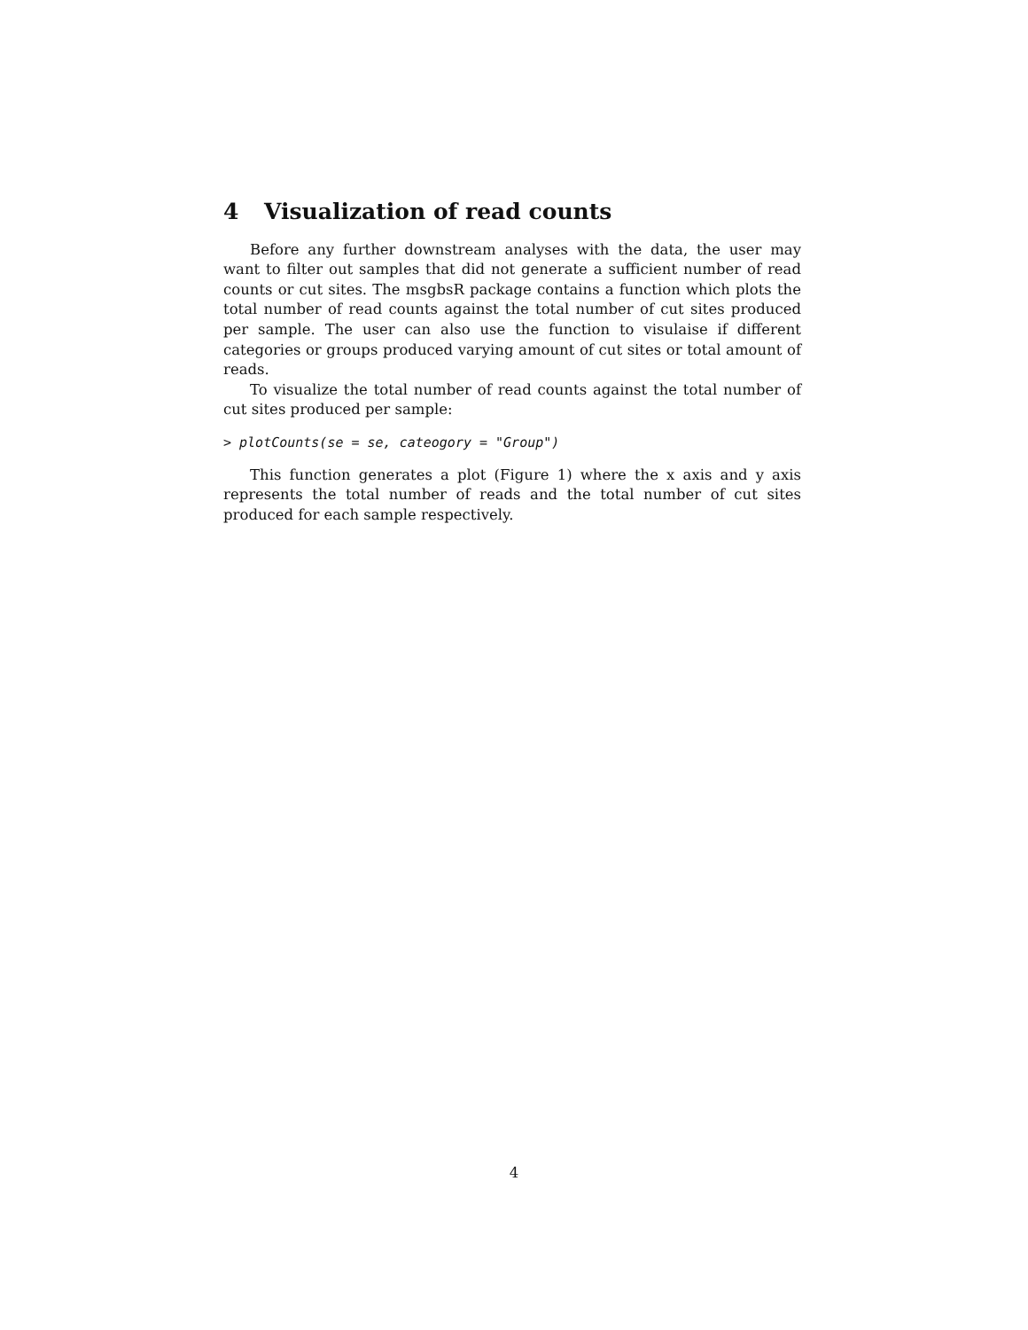4 Visualization of read counts
Before any further downstream analyses with the data, the user may want to filter out samples that did not generate a sufficient number of read counts or cut sites. The msgbsR package contains a function which plots the total number of read counts against the total number of cut sites produced per sample. The user can also use the function to visulaise if different categories or groups produced varying amount of cut sites or total amount of reads.
To visualize the total number of read counts against the total number of cut sites produced per sample:
> plotCounts(se = se, cateogory = "Group")
This function generates a plot (Figure 1) where the x axis and y axis represents the total number of reads and the total number of cut sites produced for each sample respectively.
4